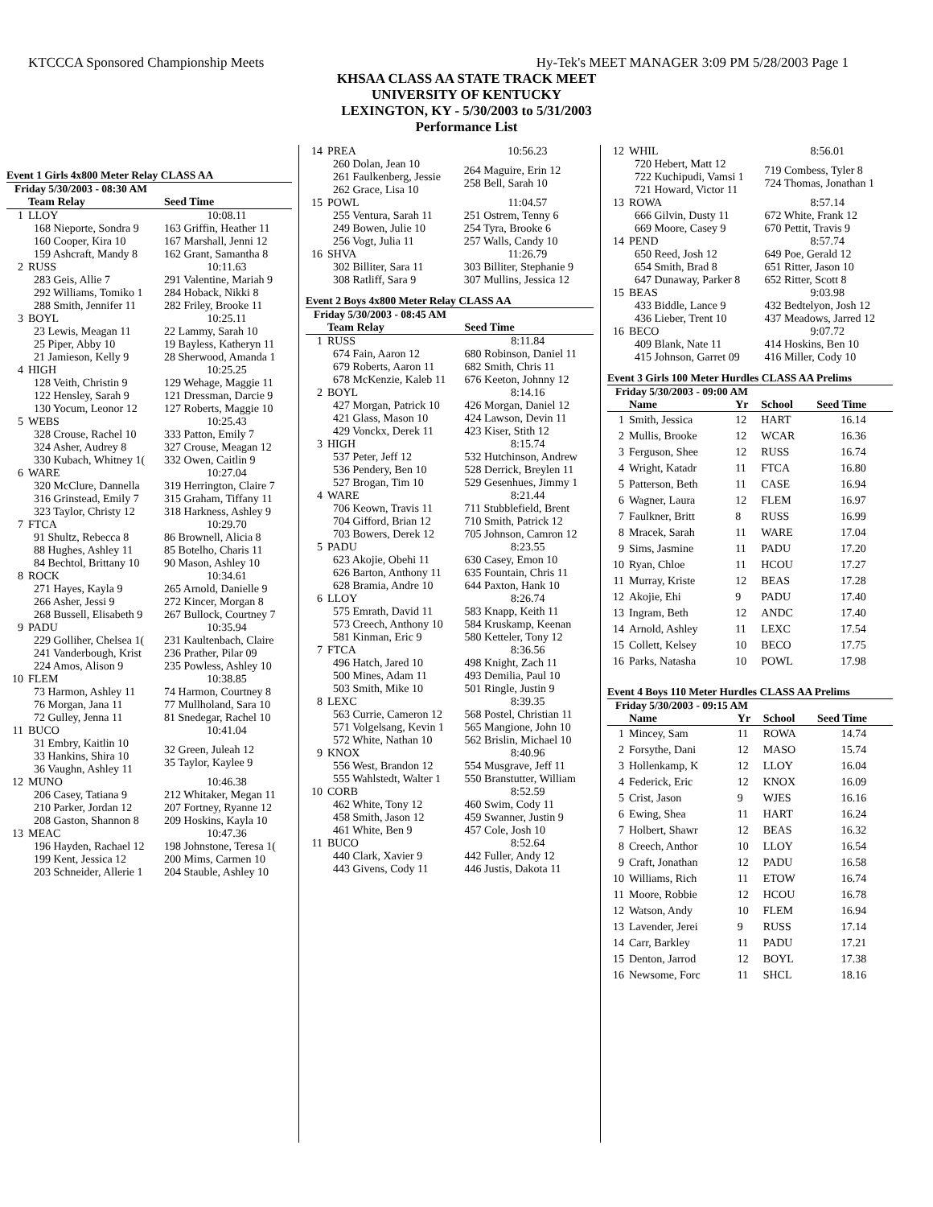KTCCCA Sponsored Championship Meets Hy-Tek's MEET MANAGER 3:09 PM 5/28/2003 Page 1
KHSAA CLASS AA STATE TRACK MEET
UNIVERSITY OF KENTUCKY
LEXINGTON, KY - 5/30/2003 to 5/31/2003
Performance List
Event 1 Girls 4x800 Meter Relay CLASS AA
Friday 5/30/2003 - 08:30 AM
| | Team Relay | Seed Time |
| --- | --- | --- |
| 1 | LLOY | 10:08.11 |
| | 168 Nieporte, Sondra 9 160 Cooper, Kira 10 159 Ashcraft, Mandy 8 | 163 Griffin, Heather 11 167 Marshall, Jenni 12 162 Grant, Samantha 8 |
| 2 | RUSS | 10:11.63 |
| | 283 Geis, Allie 7 292 Williams, Tomiko 1 288 Smith, Jennifer 11 | 291 Valentine, Mariah 9 284 Hoback, Nikki 8 282 Friley, Brooke 11 |
| 3 | BOYL | 10:25.11 |
| | 23 Lewis, Meagan 11 25 Piper, Abby 10 21 Jamieson, Kelly 9 | 22 Lammy, Sarah 10 19 Bayless, Katheryn 11 28 Sherwood, Amanda 1 |
| 4 | HIGH | 10:25.25 |
| | 128 Veith, Christin 9 122 Hensley, Sarah 9 130 Yocum, Leonor 12 | 129 Wehage, Maggie 11 121 Dressman, Darcie 9 127 Roberts, Maggie 10 |
| 5 | WEBS | 10:25.43 |
| | 328 Crouse, Rachel 10 324 Asher, Audrey 8 330 Kubach, Whitney 1( | 333 Patton, Emily 7 327 Crouse, Meagan 12 332 Owen, Caitlin 9 |
| 6 | WARE | 10:27.04 |
| | 320 McClure, Dannella 316 Grinstead, Emily 7 323 Taylor, Christy 12 | 319 Herrington, Claire 7 315 Graham, Tiffany 11 318 Harkness, Ashley 9 |
| 7 | FTCA | 10:29.70 |
| | 91 Shultz, Rebecca 8 88 Hughes, Ashley 11 84 Bechtol, Brittany 10 | 86 Brownell, Alicia 8 85 Botelho, Charis 11 90 Mason, Ashley 10 |
| 8 | ROCK | 10:34.61 |
| | 271 Hayes, Kayla 9 266 Asher, Jessi 9 268 Bussell, Elisabeth 9 | 265 Arnold, Danielle 9 272 Kincer, Morgan 8 267 Bullock, Courtney 7 |
| 9 | PADU | 10:35.94 |
| | 229 Golliher, Chelsea 1( 241 Vanderbough, Krist 224 Amos, Alison 9 | 231 Kaultenbach, Claire 236 Prather, Pilar 09 235 Powless, Ashley 10 |
| 10 | FLEM | 10:38.85 |
| | 73 Harmon, Ashley 11 76 Morgan, Jana 11 72 Gulley, Jenna 11 | 74 Harmon, Courtney 8 77 Mullholand, Sara 10 81 Snedegar, Rachel 10 |
| 11 | BUCO | 10:41.04 |
| | 31 Embry, Kaitlin 10 33 Hankins, Shira 10 36 Vaughn, Ashley 11 | 32 Green, Juleah 12 35 Taylor, Kaylee 9 |
| 12 | MUNO | 10:46.38 |
| | 206 Casey, Tatiana 9 210 Parker, Jordan 12 208 Gaston, Shannon 8 | 212 Whitaker, Megan 11 207 Fortney, Ryanne 12 209 Hoskins, Kayla 10 |
| 13 | MEAC | 10:47.36 |
| | 196 Hayden, Rachael 12 199 Kent, Jessica 12 203 Schneider, Allerie 1 | 198 Johnstone, Teresa 1( 200 Mims, Carmen 10 204 Stauble, Ashley 10 |
| 14 | PREA | 10:56.23 |
| | 260 Dolan, Jean 10 261 Faulkenberg, Jessie 262 Grace, Lisa 10 | 264 Maguire, Erin 12 258 Bell, Sarah 10 |
| 15 | POWL | 11:04.57 |
| | 255 Ventura, Sarah 11 249 Bowen, Julie 10 256 Vogt, Julia 11 | 251 Ostrem, Tenny 6 254 Tyra, Brooke 6 257 Walls, Candy 10 |
| 16 | SHVA | 11:26.79 |
| | 302 Billiter, Sara 11 308 Ratliff, Sara 9 | 303 Billiter, Stephanie 9 307 Mullins, Jessica 12 |
Event 2 Boys 4x800 Meter Relay CLASS AA
Friday 5/30/2003 - 08:45 AM
| | Team Relay | Seed Time |
| --- | --- | --- |
| 1 | RUSS | 8:11.84 |
| | 674 Fain, Aaron 12 679 Roberts, Aaron 11 678 McKenzie, Kaleb 11 | 680 Robinson, Daniel 11 682 Smith, Chris 11 676 Keeton, Johnny 12 |
| 2 | BOYL | 8:14.16 |
| | 427 Morgan, Patrick 10 421 Glass, Mason 10 429 Vonckx, Derek 11 | 426 Morgan, Daniel 12 424 Lawson, Devin 11 423 Kiser, Stith 12 |
| 3 | HIGH | 8:15.74 |
| | 537 Peter, Jeff 12 536 Pendery, Ben 10 527 Brogan, Tim 10 | 532 Hutchinson, Andrew 528 Derrick, Breylen 11 529 Gesenhues, Jimmy 1 |
| 4 | WARE | 8:21.44 |
| | 706 Keown, Travis 11 704 Gifford, Brian 12 703 Bowers, Derek 12 | 711 Stubblefield, Brent 710 Smith, Patrick 12 705 Johnson, Camron 12 |
| 5 | PADU | 8:23.55 |
| | 623 Akojie, Obehi 11 626 Barton, Anthony 11 628 Bramia, Andre 10 | 630 Casey, Emon 10 635 Fountain, Chris 11 644 Paxton, Hank 10 |
| 6 | LLOY | 8:26.74 |
| | 575 Emrath, David 11 573 Creech, Anthony 10 581 Kinman, Eric 9 | 583 Knapp, Keith 11 584 Kruskamp, Keenan 580 Ketteler, Tony 12 |
| 7 | FTCA | 8:36.56 |
| | 496 Hatch, Jared 10 500 Mines, Adam 11 503 Smith, Mike 10 | 498 Knight, Zach 11 493 Demilia, Paul 10 501 Ringle, Justin 9 |
| 8 | LEXC | 8:39.35 |
| | 563 Currie, Cameron 12 571 Volgelsang, Kevin 1 572 White, Nathan 10 | 568 Postel, Christian 11 565 Mangione, John 10 562 Brislin, Michael 10 |
| 9 | KNOX | 8:40.96 |
| | 556 West, Brandon 12 555 Wahlstedt, Walter 1 | 554 Musgrave, Jeff 11 550 Branstutter, William |
| 10 | CORB | 8:52.59 |
| | 462 White, Tony 12 458 Smith, Jason 12 461 White, Ben 9 | 460 Swim, Cody 11 459 Swanner, Justin 9 457 Cole, Josh 10 |
| 11 | BUCO | 8:52.64 |
| | 440 Clark, Xavier 9 443 Givens, Cody 11 | 442 Fuller, Andy 12 446 Justis, Dakota 11 |
| 12 | WHIL | 8:56.01 |
| | 720 Hebert, Matt 12 722 Kuchipudi, Vamsi 1 721 Howard, Victor 11 | 719 Combess, Tyler 8 724 Thomas, Jonathan 1 |
| 13 | ROWA | 8:57.14 |
| | 666 Gilvin, Dusty 11 669 Moore, Casey 9 | 672 White, Frank 12 670 Pettit, Travis 9 |
| 14 | PEND | 8:57.74 |
| | 650 Reed, Josh 12 654 Smith, Brad 8 647 Dunaway, Parker 8 | 649 Poe, Gerald 12 651 Ritter, Jason 10 652 Ritter, Scott 8 |
| 15 | BEAS | 9:03.98 |
| | 433 Biddle, Lance 9 436 Lieber, Trent 10 | 432 Bedtelyon, Josh 12 437 Meadows, Jarred 12 |
| 16 | BECO | 9:07.72 |
| | 409 Blank, Nate 11 415 Johnson, Garret 09 | 414 Hoskins, Ben 10 416 Miller, Cody 10 |
Event 3 Girls 100 Meter Hurdles CLASS AA Prelims
Friday 5/30/2003 - 09:00 AM
| | Name | Yr | School | Seed Time |
| --- | --- | --- | --- | --- |
| 1 | Smith, Jessica | 12 | HART | 16.14 |
| 2 | Mullis, Brooke | 12 | WCAR | 16.36 |
| 3 | Ferguson, Shee | 12 | RUSS | 16.74 |
| 4 | Wright, Katadr | 11 | FTCA | 16.80 |
| 5 | Patterson, Beth | 11 | CASE | 16.94 |
| 6 | Wagner, Laura | 12 | FLEM | 16.97 |
| 7 | Faulkner, Britt | 8 | RUSS | 16.99 |
| 8 | Mracek, Sarah | 11 | WARE | 17.04 |
| 9 | Sims, Jasmine | 11 | PADU | 17.20 |
| 10 | Ryan, Chloe | 11 | HCOU | 17.27 |
| 11 | Murray, Kriste | 12 | BEAS | 17.28 |
| 12 | Akojie, Ehi | 9 | PADU | 17.40 |
| 13 | Ingram, Beth | 12 | ANDC | 17.40 |
| 14 | Arnold, Ashley | 11 | LEXC | 17.54 |
| 15 | Collett, Kelsey | 10 | BECO | 17.75 |
| 16 | Parks, Natasha | 10 | POWL | 17.98 |
Event 4 Boys 110 Meter Hurdles CLASS AA Prelims
Friday 5/30/2003 - 09:15 AM
| | Name | Yr | School | Seed Time |
| --- | --- | --- | --- | --- |
| 1 | Mincey, Sam | 11 | ROWA | 14.74 |
| 2 | Forsythe, Dani | 12 | MASO | 15.74 |
| 3 | Hollenkamp, K | 12 | LLOY | 16.04 |
| 4 | Federick, Eric | 12 | KNOX | 16.09 |
| 5 | Crist, Jason | 9 | WJES | 16.16 |
| 6 | Ewing, Shea | 11 | HART | 16.24 |
| 7 | Holbert, Shawr | 12 | BEAS | 16.32 |
| 8 | Creech, Anthor | 10 | LLOY | 16.54 |
| 9 | Craft, Jonathan | 12 | PADU | 16.58 |
| 10 | Williams, Rich | 11 | ETOW | 16.74 |
| 11 | Moore, Robbie | 12 | HCOU | 16.78 |
| 12 | Watson, Andy | 10 | FLEM | 16.94 |
| 13 | Lavender, Jerei | 9 | RUSS | 17.14 |
| 14 | Carr, Barkley | 11 | PADU | 17.21 |
| 15 | Denton, Jarrod | 12 | BOYL | 17.38 |
| 16 | Newsome, Forc | 11 | SHCL | 18.16 |